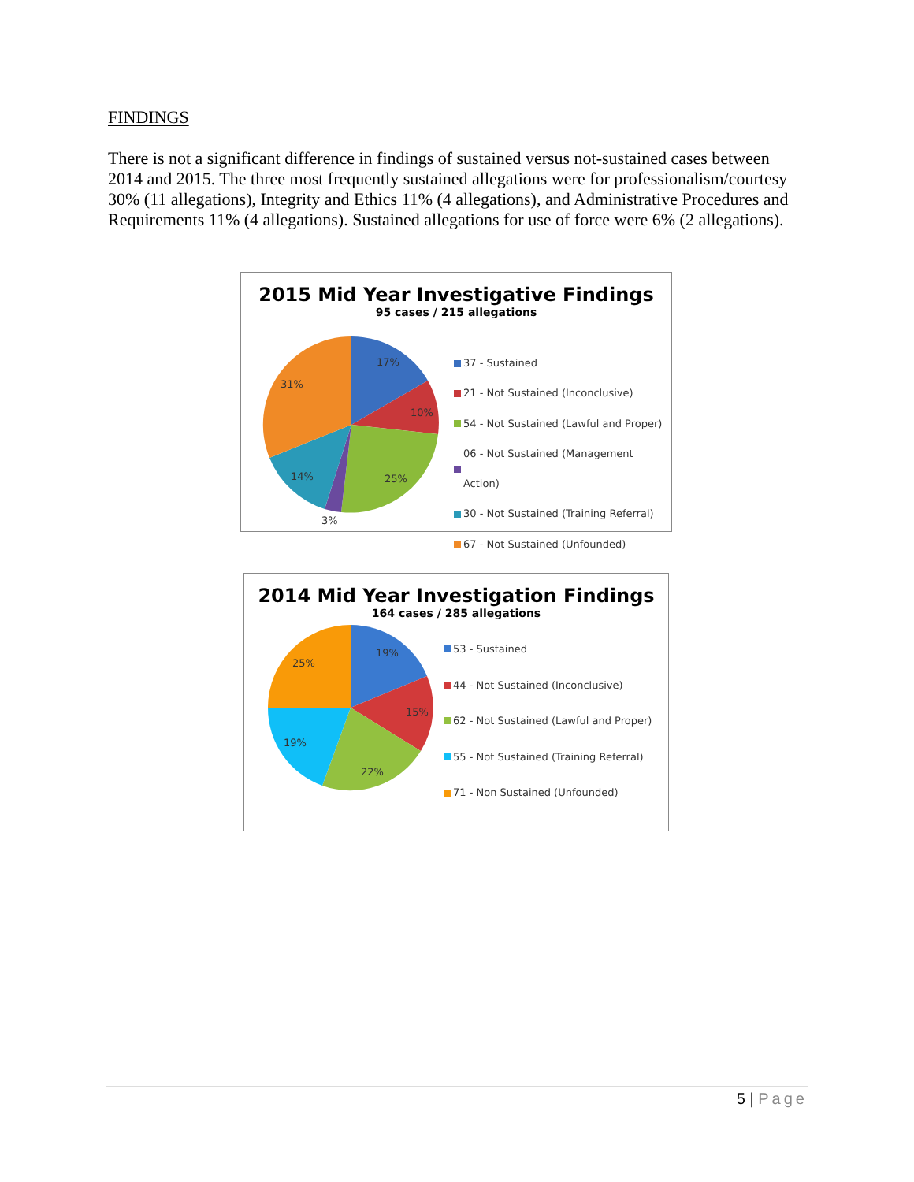FINDINGS
There is not a significant difference in findings of sustained versus not-sustained cases between 2014 and 2015. The three most frequently sustained allegations were for professionalism/courtesy 30% (11 allegations), Integrity and Ethics 11% (4 allegations), and Administrative Procedures and Requirements 11% (4 allegations). Sustained allegations for use of force were 6% (2 allegations).
2015 Mid Year Investigative Findings
95 cases / 215 allegations
17%
10%
25%
14%
31%
3%
37 - Sustained
21 - Not Sustained (Inconclusive)
54 - Not Sustained (Lawful and Proper)
06 - Not Sustained (Management Action)
30 - Not Sustained (Training Referral)
67 - Not Sustained (Unfounded)
2014 Mid Year Investigation Findings
164 cases / 285 allegations
19%
15%
22%
19%
25%
53 - Sustained
44 - Not Sustained (Inconclusive)
62 - Not Sustained (Lawful and Proper)
55 - Not Sustained (Training Referral)
71 - Non Sustained (Unfounded)
5 | Page